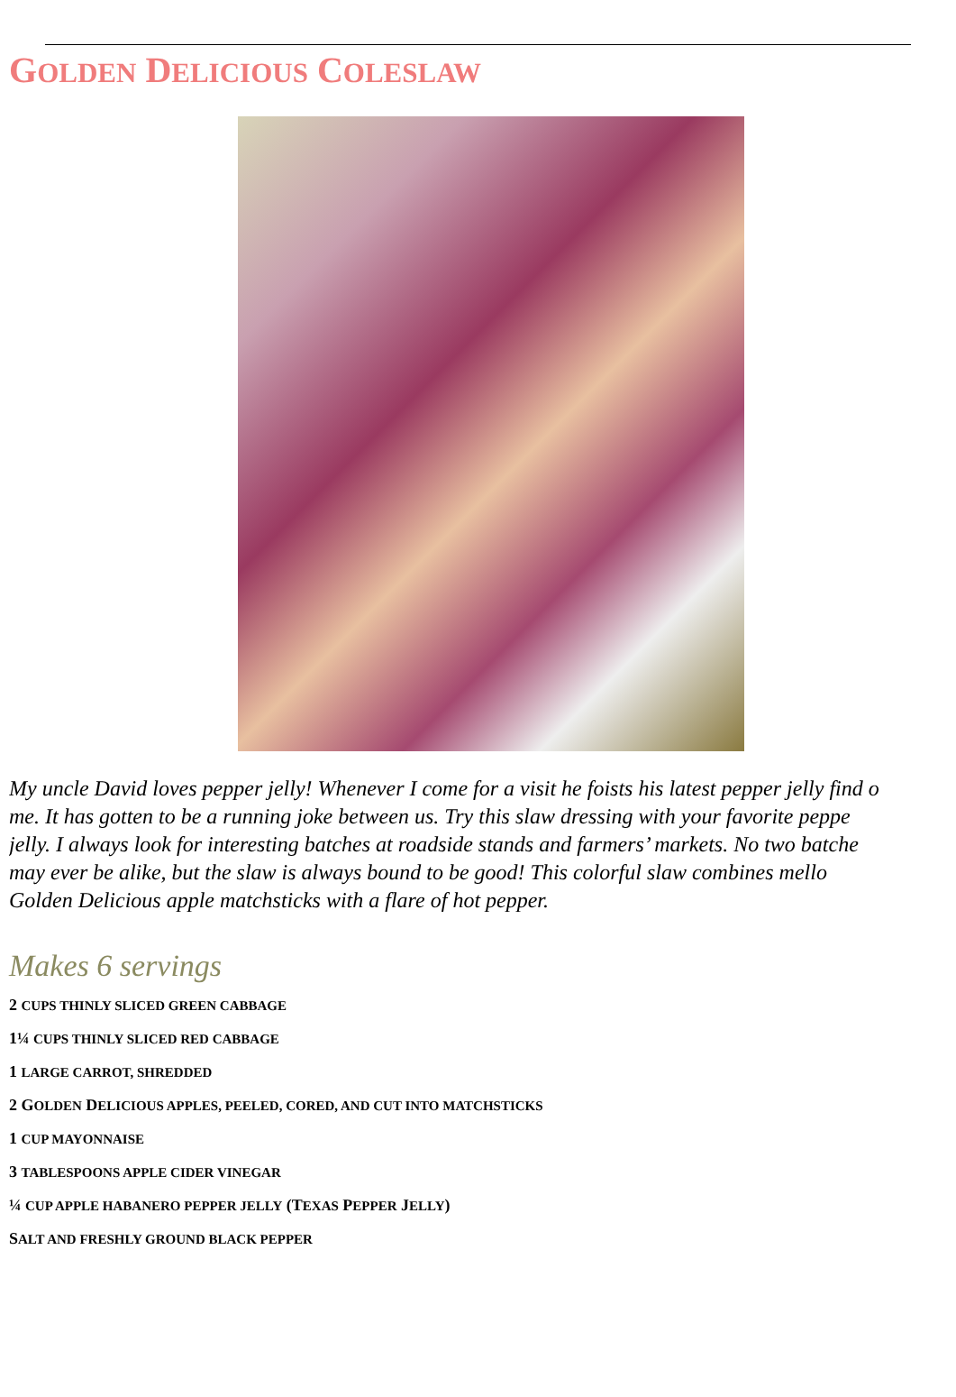GOLDEN DELICIOUS COLESLAW
My uncle David loves pepper jelly! Whenever I come for a visit he foists his latest pepper jelly find o
me. It has gotten to be a running joke between us. Try this slaw dressing with your favorite peppe
jelly. I always look for interesting batches at roadside stands and farmers’ markets. No two batche
may ever be alike, but the slaw is always bound to be good! This colorful slaw combines mello
Golden Delicious apple matchsticks with a flare of hot pepper.
Makes 6 servings
2 CUPS THINLY SLICED GREEN CABBAGE
1¼ CUPS THINLY SLICED RED CABBAGE
1 LARGE CARROT, SHREDDED
2 GOLDEN DELICIOUS APPLES, PEELED, CORED, AND CUT INTO MATCHSTICKS
1 CUP MAYONNAISE
3 TABLESPOONS APPLE CIDER VINEGAR
¼ CUP APPLE HABANERO PEPPER JELLY (TEXAS PEPPER JELLY)
SALT AND FRESHLY GROUND BLACK PEPPER